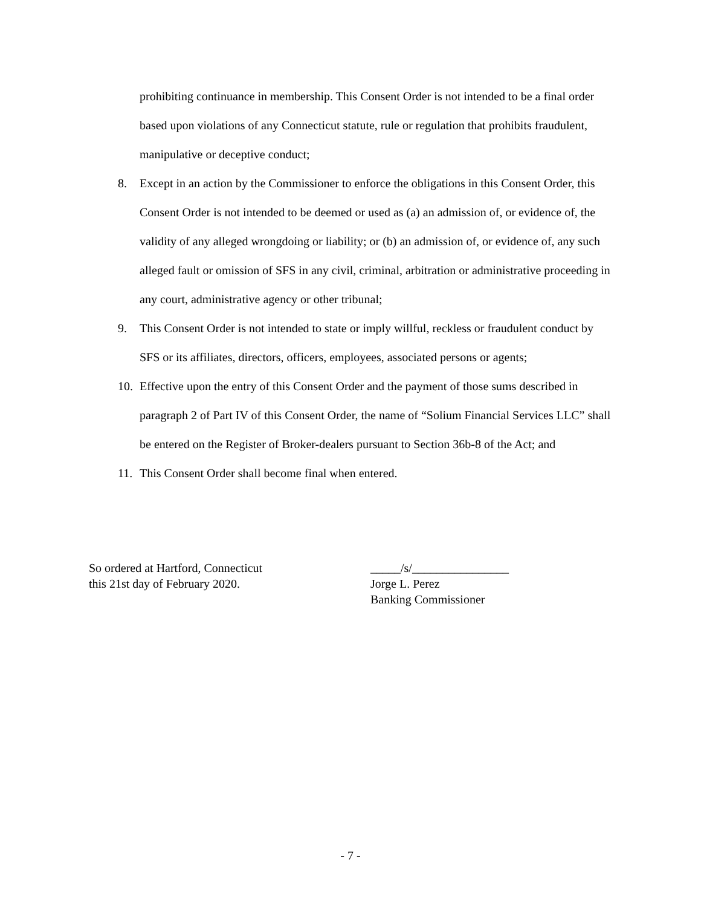prohibiting continuance in membership. This Consent Order is not intended to be a final order based upon violations of any Connecticut statute, rule or regulation that prohibits fraudulent, manipulative or deceptive conduct;
8. Except in an action by the Commissioner to enforce the obligations in this Consent Order, this Consent Order is not intended to be deemed or used as (a) an admission of, or evidence of, the validity of any alleged wrongdoing or liability; or (b) an admission of, or evidence of, any such alleged fault or omission of SFS in any civil, criminal, arbitration or administrative proceeding in any court, administrative agency or other tribunal;
9. This Consent Order is not intended to state or imply willful, reckless or fraudulent conduct by SFS or its affiliates, directors, officers, employees, associated persons or agents;
10. Effective upon the entry of this Consent Order and the payment of those sums described in paragraph 2 of Part IV of this Consent Order, the name of “Solium Financial Services LLC” shall be entered on the Register of Broker-dealers pursuant to Section 36b-8 of the Act; and
11. This Consent Order shall become final when entered.
So ordered at Hartford, Connecticut
this 21st day of February 2020.
_____/s/________________
Jorge L. Perez
Banking Commissioner
- 7 -